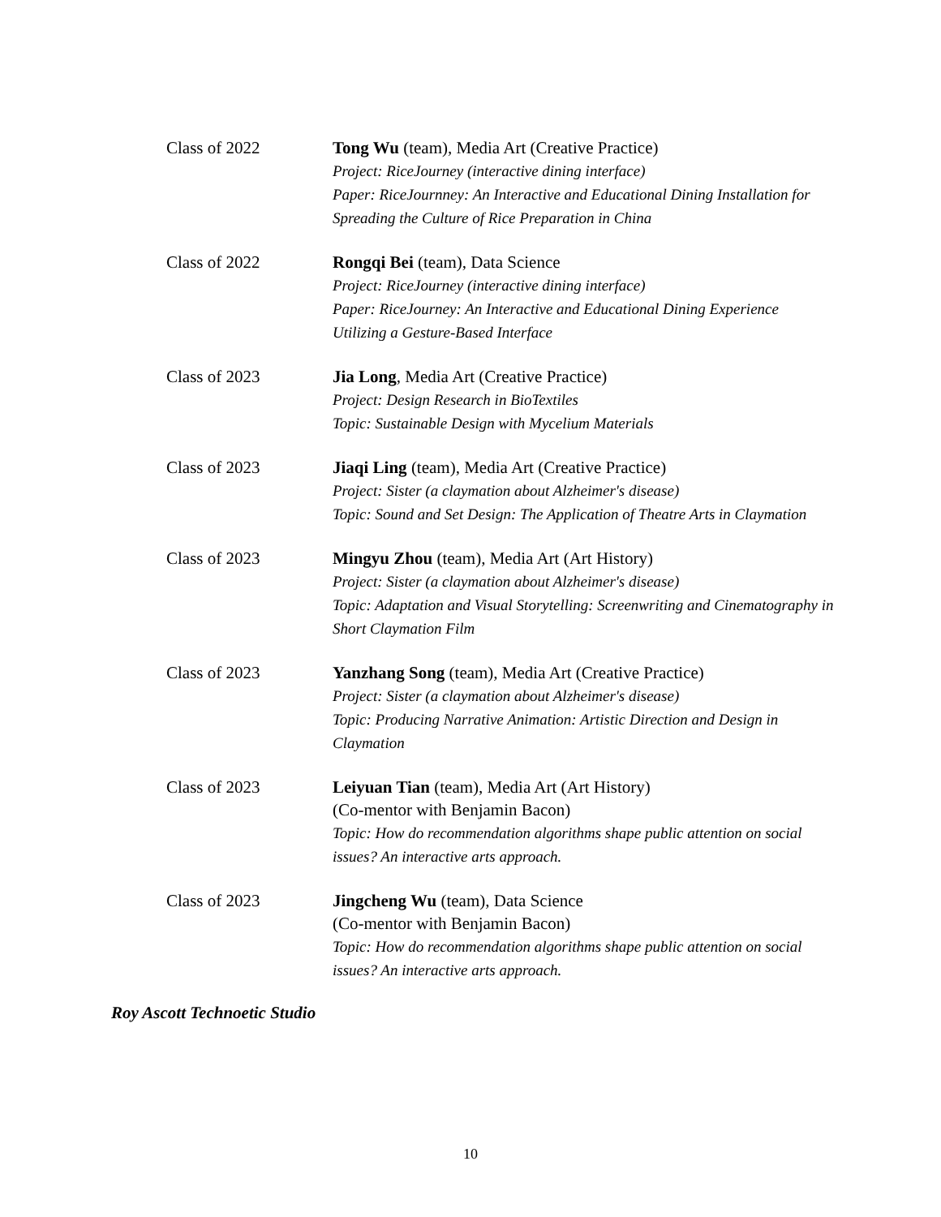Class of 2022 Tong Wu (team), Media Art (Creative Practice)
Project: RiceJourney (interactive dining interface)
Paper: RiceJournney: An Interactive and Educational Dining Installation for Spreading the Culture of Rice Preparation in China
Class of 2022 Rongqi Bei (team), Data Science
Project: RiceJourney (interactive dining interface)
Paper: RiceJourney: An Interactive and Educational Dining Experience Utilizing a Gesture-Based Interface
Class of 2023 Jia Long, Media Art (Creative Practice)
Project: Design Research in BioTextiles
Topic: Sustainable Design with Mycelium Materials
Class of 2023 Jiaqi Ling (team), Media Art (Creative Practice)
Project: Sister (a claymation about Alzheimer's disease)
Topic: Sound and Set Design: The Application of Theatre Arts in Claymation
Class of 2023 Mingyu Zhou (team), Media Art (Art History)
Project: Sister (a claymation about Alzheimer's disease)
Topic: Adaptation and Visual Storytelling: Screenwriting and Cinematography in Short Claymation Film
Class of 2023 Yanzhang Song (team), Media Art (Creative Practice)
Project: Sister (a claymation about Alzheimer's disease)
Topic: Producing Narrative Animation: Artistic Direction and Design in Claymation
Class of 2023 Leiyuan Tian (team), Media Art (Art History)
(Co-mentor with Benjamin Bacon)
Topic: How do recommendation algorithms shape public attention on social issues? An interactive arts approach.
Class of 2023 Jingcheng Wu (team), Data Science
(Co-mentor with Benjamin Bacon)
Topic: How do recommendation algorithms shape public attention on social issues? An interactive arts approach.
Roy Ascott Technoetic Studio
10